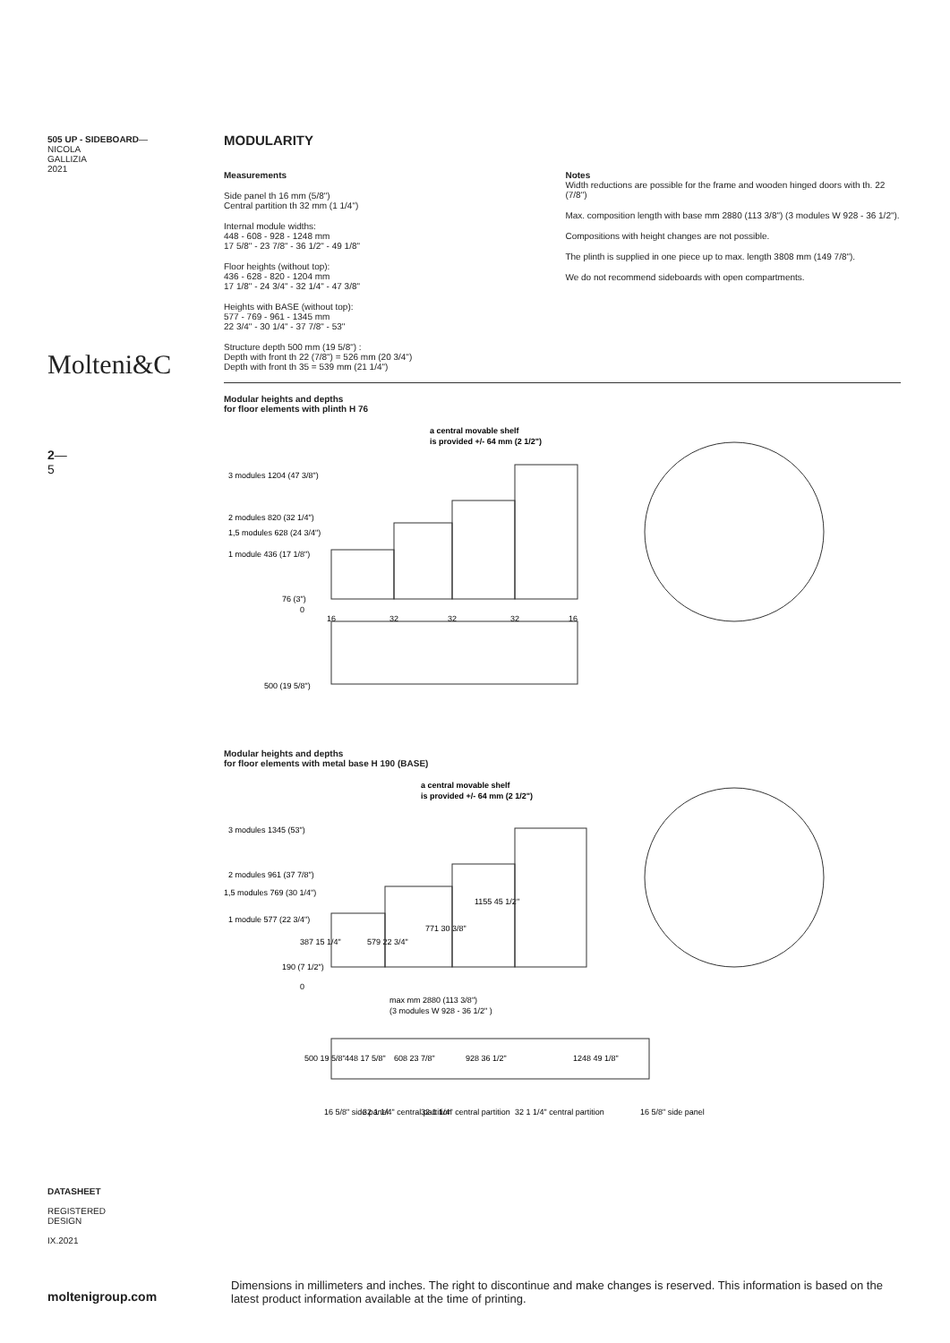505 UP - SIDEBOARD—
NICOLA
GALLIZIA
2021
Molteni&C
2—
5
DATASHEET
REGISTERED
DESIGN
IX.2021
moltenigroup.com
MODULARITY
Measurements
Side panel th 16 mm (5/8")
Central partition th 32 mm (1 1/4")
Internal module widths:
448 - 608 - 928 - 1248 mm
17 5/8" - 23 7/8" - 36 1/2" - 49 1/8"
Floor heights (without top):
436 - 628 - 820 - 1204 mm
17 1/8" - 24 3/4" - 32 1/4" - 47 3/8"
Heights with BASE (without top):
577 - 769 - 961 - 1345 mm
22 3/4" - 30 1/4" - 37 7/8" - 53"
Structure depth 500 mm (19 5/8") :
Depth with front th 22 (7/8") = 526 mm (20 3/4")
Depth with front th 35 = 539 mm (21 1/4")
Notes
Width reductions are possible for the frame and wooden hinged doors with th. 22 (7/8")
Max. composition length with base mm 2880 (113 3/8") (3 modules W 928 - 36 1/2").
Compositions with height changes are not possible.
The plinth is supplied in one piece up to max. length 3808 mm (149 7/8").
We do not recommend sideboards with open compartments.
Modular heights and depths
for floor elements with plinth H 76
a central movable shelf
is provided +/- 64 mm (2 1/2")
3 modules 1204 (47 3/8")
2 modules 820 (32 1/4")
1,5 modules 628 (24 3/4")
1 module 436 (17 1/8")
76 (3")
0
16
32
32
32
16
500 (19 5/8")
Modular heights and depths
for floor elements with metal base H 190 (BASE)
a central movable shelf
is provided +/- 64 mm (2 1/2")
3 modules 1345 (53")
2 modules 961 (37 7/8")
1,5 modules 769 (30 1/4")
1 module 577 (22 3/4")
190 (7 1/2")
0
387 15 1/4"
579 22 3/4"
771 30 3/8"
1155 45 1/2"
max mm 2880 (113 3/8")
(3 modules W 928 - 36 1/2" )
500 19 5/8"
448 17 5/8"
608 23 7/8"
928 36 1/2"
1248 49 1/8"
16 5/8" side panel
32 1 1/4" central partition
32 1 1/4" central partition
32 1 1/4" central partition
16 5/8" side panel
Dimensions in millimeters and inches. The right to discontinue and make changes is reserved. This information is based on the latest product information available at the time of printing.